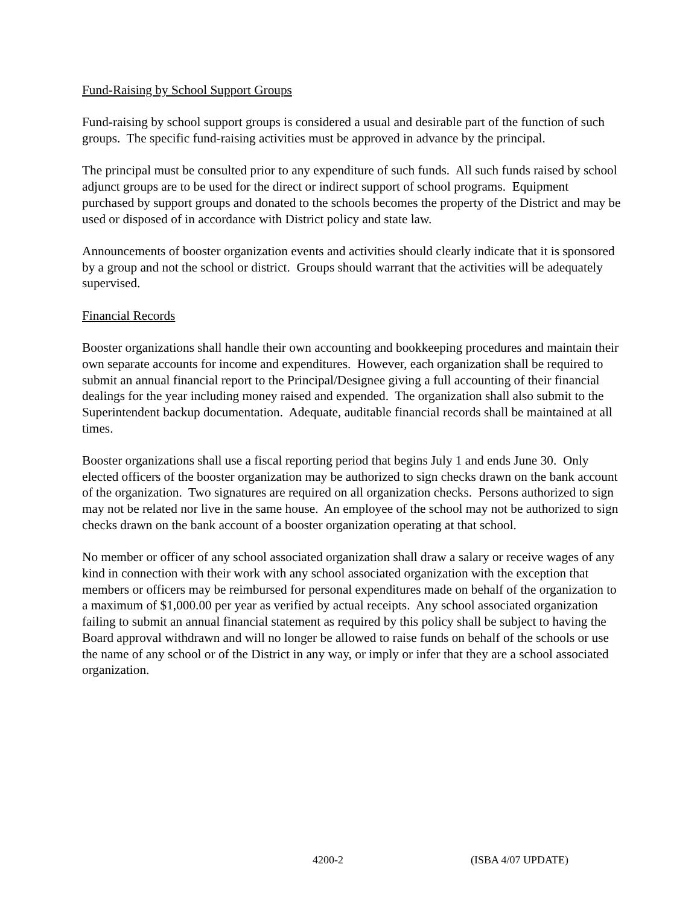Fund-Raising by School Support Groups
Fund-raising by school support groups is considered a usual and desirable part of the function of such groups. The specific fund-raising activities must be approved in advance by the principal.
The principal must be consulted prior to any expenditure of such funds. All such funds raised by school adjunct groups are to be used for the direct or indirect support of school programs. Equipment purchased by support groups and donated to the schools becomes the property of the District and may be used or disposed of in accordance with District policy and state law.
Announcements of booster organization events and activities should clearly indicate that it is sponsored by a group and not the school or district. Groups should warrant that the activities will be adequately supervised.
Financial Records
Booster organizations shall handle their own accounting and bookkeeping procedures and maintain their own separate accounts for income and expenditures. However, each organization shall be required to submit an annual financial report to the Principal/Designee giving a full accounting of their financial dealings for the year including money raised and expended. The organization shall also submit to the Superintendent backup documentation. Adequate, auditable financial records shall be maintained at all times.
Booster organizations shall use a fiscal reporting period that begins July 1 and ends June 30. Only elected officers of the booster organization may be authorized to sign checks drawn on the bank account of the organization. Two signatures are required on all organization checks. Persons authorized to sign may not be related nor live in the same house. An employee of the school may not be authorized to sign checks drawn on the bank account of a booster organization operating at that school.
No member or officer of any school associated organization shall draw a salary or receive wages of any kind in connection with their work with any school associated organization with the exception that members or officers may be reimbursed for personal expenditures made on behalf of the organization to a maximum of $1,000.00 per year as verified by actual receipts. Any school associated organization failing to submit an annual financial statement as required by this policy shall be subject to having the Board approval withdrawn and will no longer be allowed to raise funds on behalf of the schools or use the name of any school or of the District in any way, or imply or infer that they are a school associated organization.
4200-2 (ISBA 4/07 UPDATE)